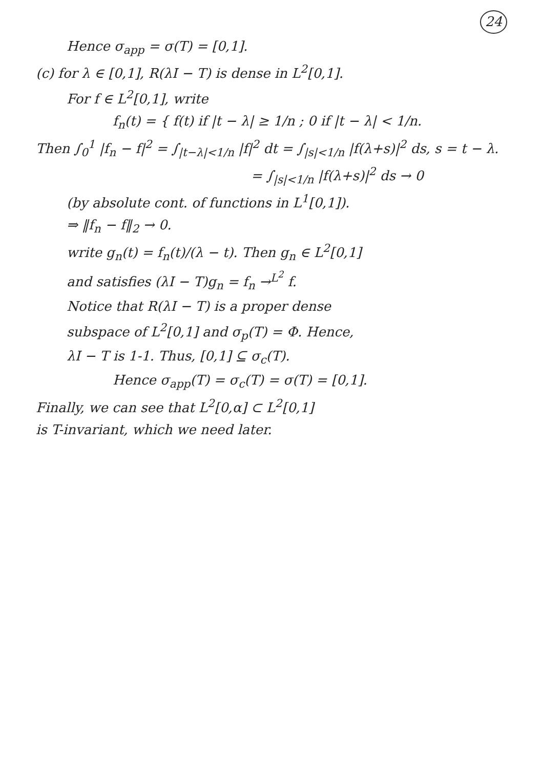24
Hence σ<sub>app</sub> = σ(T) = [0,1].
(c) for λ ∈ [0,1], R(λI − T) is dense in L<sup>2</sup>[0,1].
For f ∈ L<sup>2</sup>[0,1], write
f<sub>n</sub>(t) = { f(t) if |t − λ| ≥ 1/n ; 0 if |t − λ| < 1/n.
Then ∫<sub>0</sub><sup>1</sup> |f<sub>n</sub> − f|<sup>2</sup> = ∫<sub>|t−λ|<1/n</sub> |f|<sup>2</sup> dt = ∫<sub>|s|<1/n</sub> |f(λ+s)|<sup>2</sup> ds, s = t − λ.
= ∫<sub>|s|<1/n</sub> |f(λ+s)|<sup>2</sup> ds → 0
(by absolute cont. of functions in L<sup>1</sup>[0,1]).
⇒ ‖f<sub>n</sub> − f‖<sub>2</sub> → 0.
write g<sub>n</sub>(t) = f<sub>n</sub>(t)/(λ − t). Then g<sub>n</sub> ∈ L<sup>2</sup>[0,1]
and satisfies (λI − T)g<sub>n</sub> = f<sub>n</sub> →<sup>L<sup>2</sup></sup> f.
Notice that R(λI − T) is a proper dense
subspace of L<sup>2</sup>[0,1] and σ<sub>p</sub>(T) = Φ. Hence,
λI − T is 1-1. Thus, [0,1] ⊆ σ<sub>c</sub>(T).
Hence σ<sub>app</sub>(T) = σ<sub>c</sub>(T) = σ(T) = [0,1].
Finally, we can see that L<sup>2</sup>[0,α] ⊂ L<sup>2</sup>[0,1]
is T-invariant, which we need later.